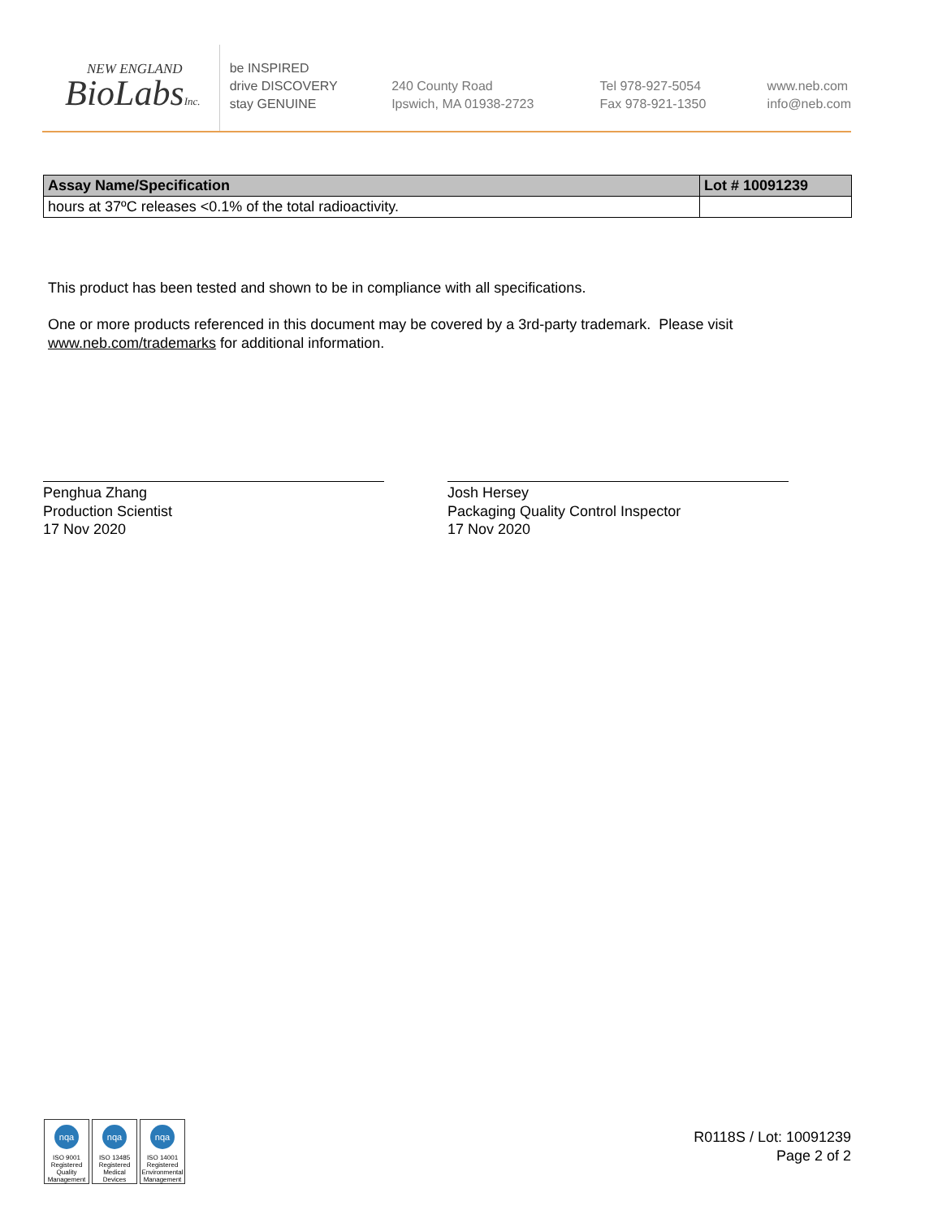NEW ENGLAND
BioLabsInc.
be INSPIRED
drive DISCOVERY
stay GENUINE
240 County Road
Ipswich, MA 01938-2723
Tel 978-927-5054
Fax 978-921-1350
www.neb.com
info@neb.com
| Assay Name/Specification | Lot # 10091239 |
| --- | --- |
| hours at 37ºC releases <0.1% of the total radioactivity. | |
This product has been tested and shown to be in compliance with all specifications.
One or more products referenced in this document may be covered by a 3rd-party trademark. Please visit
www.neb.com/trademarks for additional information.
Penghua Zhang
Production Scientist
17 Nov 2020
Josh Hersey
Packaging Quality Control Inspector
17 Nov 2020
nqa
ISO 9001
Registered
Quality Management
nqa
ISO 13485
Registered
Medical Devices
nqa
ISO 14001
Registered
Environmental Management
R0118S / Lot: 10091239
Page 2 of 2